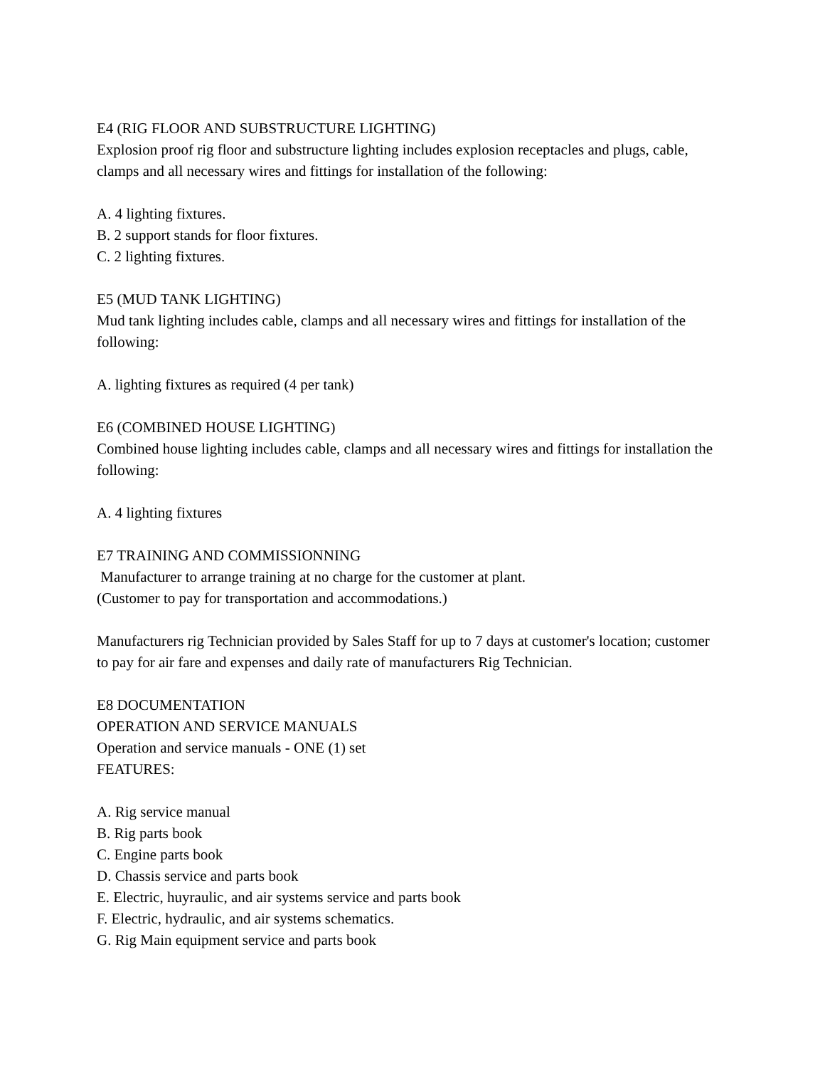E4 (RIG FLOOR AND SUBSTRUCTURE LIGHTING)
Explosion proof rig floor and substructure lighting includes explosion receptacles and plugs, cable, clamps and all necessary wires and fittings for installation of the following:
A. 4 lighting fixtures.
B. 2 support stands for floor fixtures.
C. 2 lighting fixtures.
E5 (MUD TANK LIGHTING)
Mud tank lighting includes cable, clamps and all necessary wires and fittings for installation of the following:
A. lighting fixtures as required (4 per tank)
E6 (COMBINED HOUSE LIGHTING)
Combined house lighting includes cable, clamps and all necessary wires and fittings for installation the following:
A. 4 lighting fixtures
E7 TRAINING AND COMMISSIONNING
Manufacturer to arrange training at no charge for the customer at plant.
(Customer to pay for transportation and accommodations.)
Manufacturers rig Technician provided by Sales Staff for up to 7 days at customer's location; customer to pay for air fare and expenses and daily rate of manufacturers Rig Technician.
E8 DOCUMENTATION
OPERATION AND SERVICE MANUALS
Operation and service manuals - ONE (1) set
FEATURES:
A. Rig service manual
B. Rig parts book
C. Engine parts book
D. Chassis service and parts book
E. Electric, huyraulic, and air systems service and parts book
F. Electric, hydraulic, and air systems schematics.
G. Rig Main equipment service and parts book